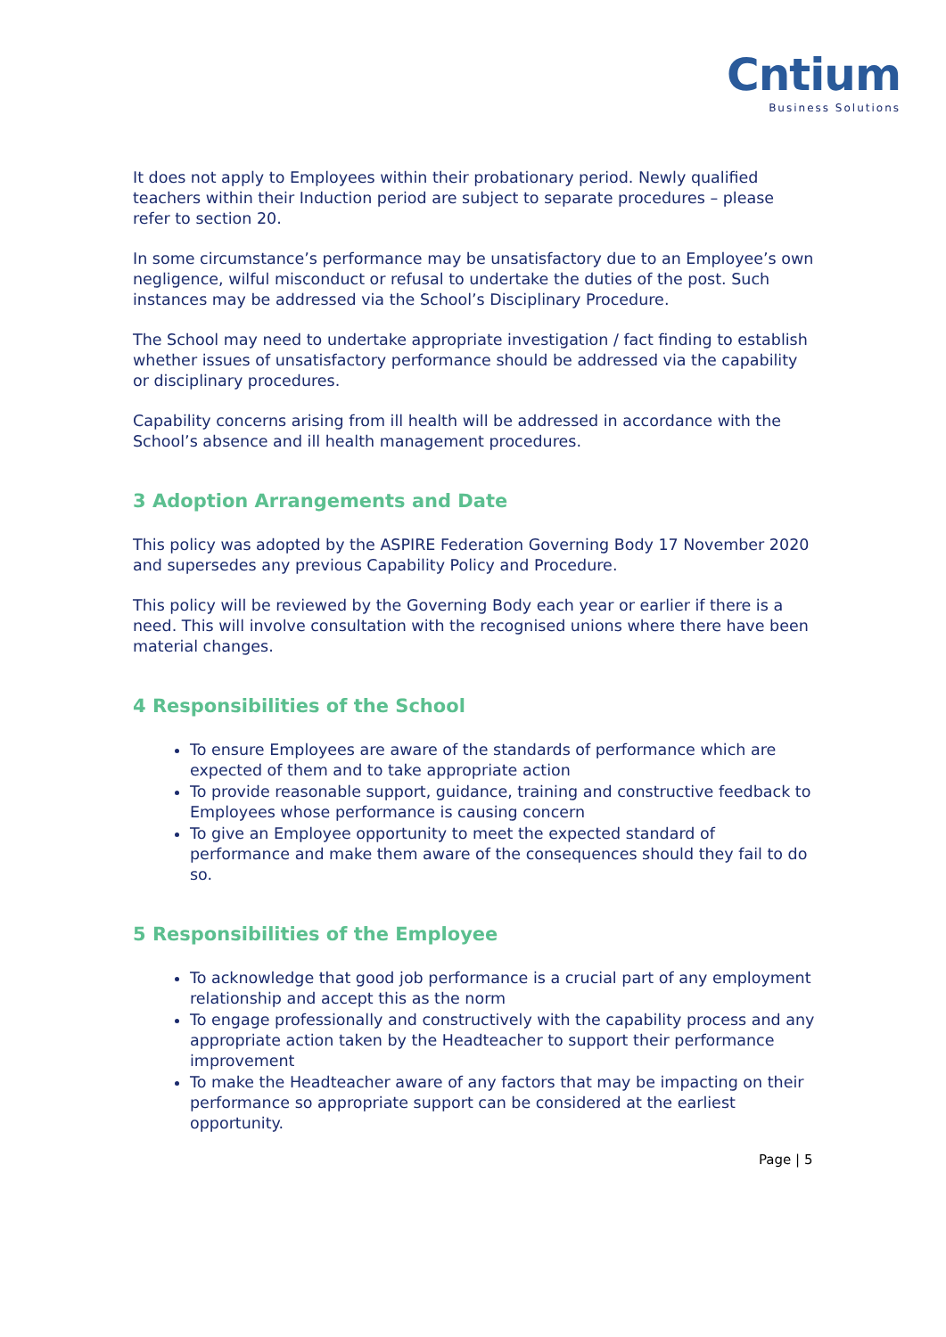Cntium
Business Solutions
It does not apply to Employees within their probationary period. Newly qualified teachers within their Induction period are subject to separate procedures – please refer to section 20.
In some circumstance’s performance may be unsatisfactory due to an Employee’s own negligence, wilful misconduct or refusal to undertake the duties of the post. Such instances may be addressed via the School’s Disciplinary Procedure.
The School may need to undertake appropriate investigation / fact finding to establish whether issues of unsatisfactory performance should be addressed via the capability or disciplinary procedures.
Capability concerns arising from ill health will be addressed in accordance with the School’s absence and ill health management procedures.
3 Adoption Arrangements and Date
This policy was adopted by the ASPIRE Federation Governing Body 17 November 2020 and supersedes any previous Capability Policy and Procedure.
This policy will be reviewed by the Governing Body each year or earlier if there is a need. This will involve consultation with the recognised unions where there have been material changes.
4 Responsibilities of the School
To ensure Employees are aware of the standards of performance which are expected of them and to take appropriate action
To provide reasonable support, guidance, training and constructive feedback to Employees whose performance is causing concern
To give an Employee opportunity to meet the expected standard of performance and make them aware of the consequences should they fail to do so.
5 Responsibilities of the Employee
To acknowledge that good job performance is a crucial part of any employment relationship and accept this as the norm
To engage professionally and constructively with the capability process and any appropriate action taken by the Headteacher to support their performance improvement
To make the Headteacher aware of any factors that may be impacting on their performance so appropriate support can be considered at the earliest opportunity.
Page | 5